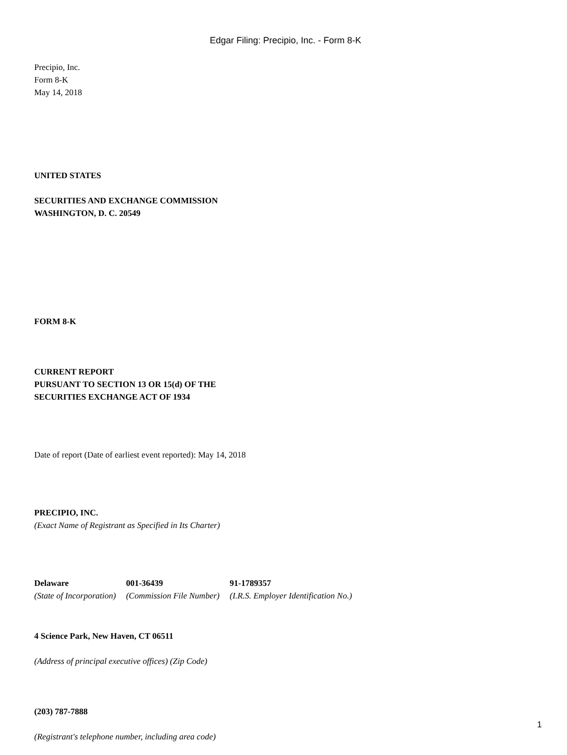Edgar Filing: Precipio, Inc. - Form 8-K
Precipio, Inc.
Form 8-K
May 14, 2018
UNITED STATES
SECURITIES AND EXCHANGE COMMISSION
WASHINGTON, D. C. 20549
FORM 8-K
CURRENT REPORT
PURSUANT TO SECTION 13 OR 15(d) OF THE
SECURITIES EXCHANGE ACT OF 1934
Date of report (Date of earliest event reported): May 14, 2018
PRECIPIO, INC.
(Exact Name of Registrant as Specified in Its Charter)
| Delaware | 001-36439 | 91-1789357 |
| (State of Incorporation) | (Commission File Number) | (I.R.S. Employer Identification No.) |
4 Science Park, New Haven, CT 06511
(Address of principal executive offices) (Zip Code)
(203) 787-7888
(Registrant's telephone number, including area code)
1